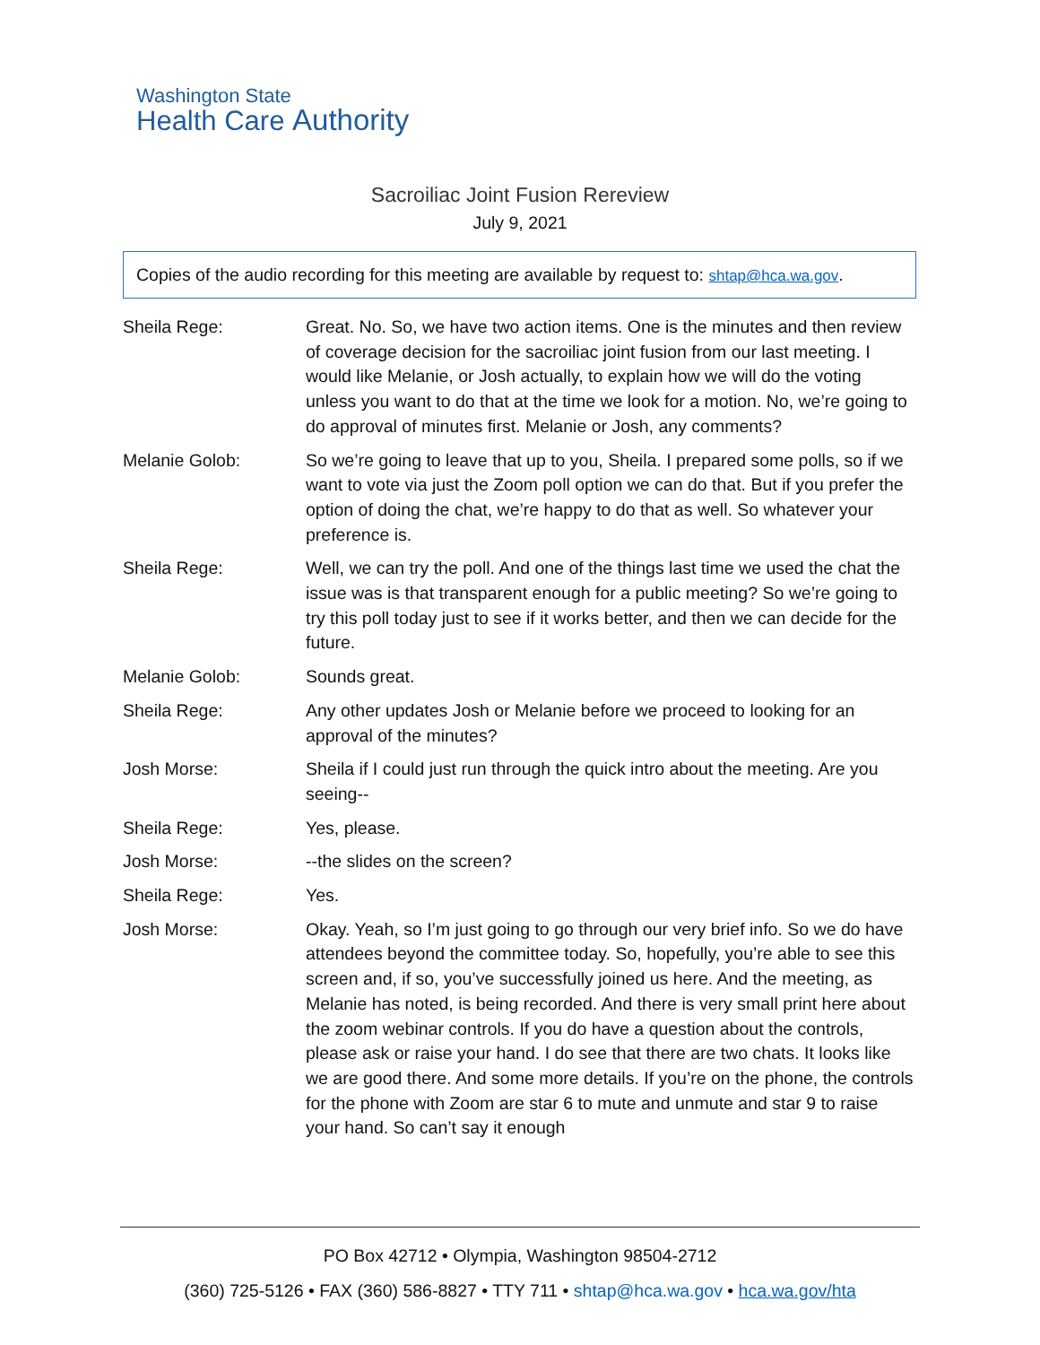Washington State
Health Care Authority
Sacroiliac Joint Fusion Rereview
July 9, 2021
Copies of the audio recording for this meeting are available by request to: shtap@hca.wa.gov.
Sheila Rege: Great. No. So, we have two action items. One is the minutes and then review of coverage decision for the sacroiliac joint fusion from our last meeting. I would like Melanie, or Josh actually, to explain how we will do the voting unless you want to do that at the time we look for a motion. No, we’re going to do approval of minutes first. Melanie or Josh, any comments?
Melanie Golob: So we’re going to leave that up to you, Sheila. I prepared some polls, so if we want to vote via just the Zoom poll option we can do that. But if you prefer the option of doing the chat, we’re happy to do that as well. So whatever your preference is.
Sheila Rege: Well, we can try the poll. And one of the things last time we used the chat the issue was is that transparent enough for a public meeting? So we’re going to try this poll today just to see if it works better, and then we can decide for the future.
Melanie Golob: Sounds great.
Sheila Rege: Any other updates Josh or Melanie before we proceed to looking for an approval of the minutes?
Josh Morse: Sheila if I could just run through the quick intro about the meeting. Are you seeing--
Sheila Rege: Yes, please.
Josh Morse: --the slides on the screen?
Sheila Rege: Yes.
Josh Morse: Okay. Yeah, so I’m just going to go through our very brief info. So we do have attendees beyond the committee today. So, hopefully, you’re able to see this screen and, if so, you’ve successfully joined us here. And the meeting, as Melanie has noted, is being recorded. And there is very small print here about the zoom webinar controls. If you do have a question about the controls, please ask or raise your hand. I do see that there are two chats. It looks like we are good there. And some more details. If you’re on the phone, the controls for the phone with Zoom are star 6 to mute and unmute and star 9 to raise your hand. So can’t say it enough
PO Box 42712 • Olympia, Washington 98504-2712
(360) 725-5126 • FAX (360) 586-8827 • TTY 711 • shtap@hca.wa.gov • hca.wa.gov/hta